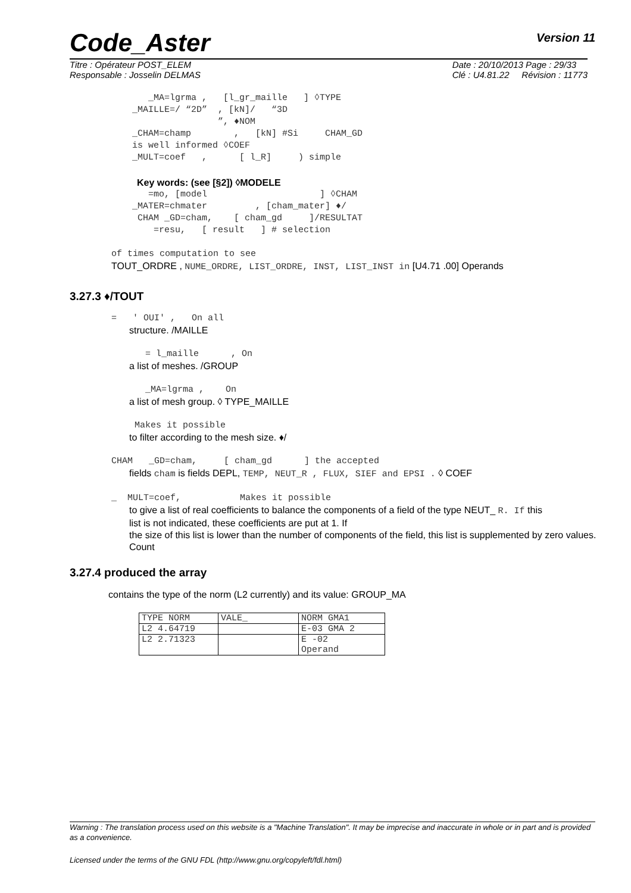Code_Aster
Version 11
Titre : Opérateur POST_ELEM
Responsable : Josselin DELMAS
Date : 20/10/2013 Page : 29/33
Clé : U4.81.22 Révision : 11773
_MA=lgrma , [l_gr_maille ] ◊TYPE
_MAILLE=/ “2D” , [kN]/ “3D
”, ♦NOM
_CHAM=champ , [kN] #Si CHAM_GD
is well informed ◊COEF
_MULT=coef , [ l_R] ) simple
Key words: (see [§2]) ◊MODELE
=mo, [model ] ◊CHAM
_MATER=chmater , [cham_mater] ♦/
CHAM _GD=cham, [ cham_gd ]/RESULTAT
=resu, [ result ] # selection
of times computation to see
TOUT_ORDRE , NUME_ORDRE, LIST_ORDRE, INST, LIST_INST in [U4.71 .00] Operands
3.27.3 ♦/TOUT
= ' OUI' , On all
structure. /MAILLE
= l_maille , On
a list of meshes. /GROUP
_MA=lgrma , On
a list of mesh group. ◊ TYPE_MAILLE
Makes it possible
to filter according to the mesh size. ♦/
CHAM _GD=cham, [ cham_gd ] the accepted
fields cham is fields DEPL, TEMP, NEUT_R , FLUX, SIEF and EPSI . ◊ COEF
_ MULT=coef, Makes it possible
to give a list of real coefficients to balance the components of a field of the type NEUT_ R. If this
list is not indicated, these coefficients are put at 1. If
the size of this list is lower than the number of components of the field, this list is supplemented by zero values. Count
3.27.4 produced the array
contains the type of the norm (L2 currently) and its value: GROUP_MA
| TYPE NORM | VALE_ | NORM GMA1 |
| L2 4.64719 | | E-03 GMA 2 |
| L2 2.71323 | | E -02 Operand |
Warning : The translation process used on this website is a "Machine Translation". It may be imprecise and inaccurate in whole or in part and is provided as a convenience.
Licensed under the terms of the GNU FDL (http://www.gnu.org/copyleft/fdl.html)